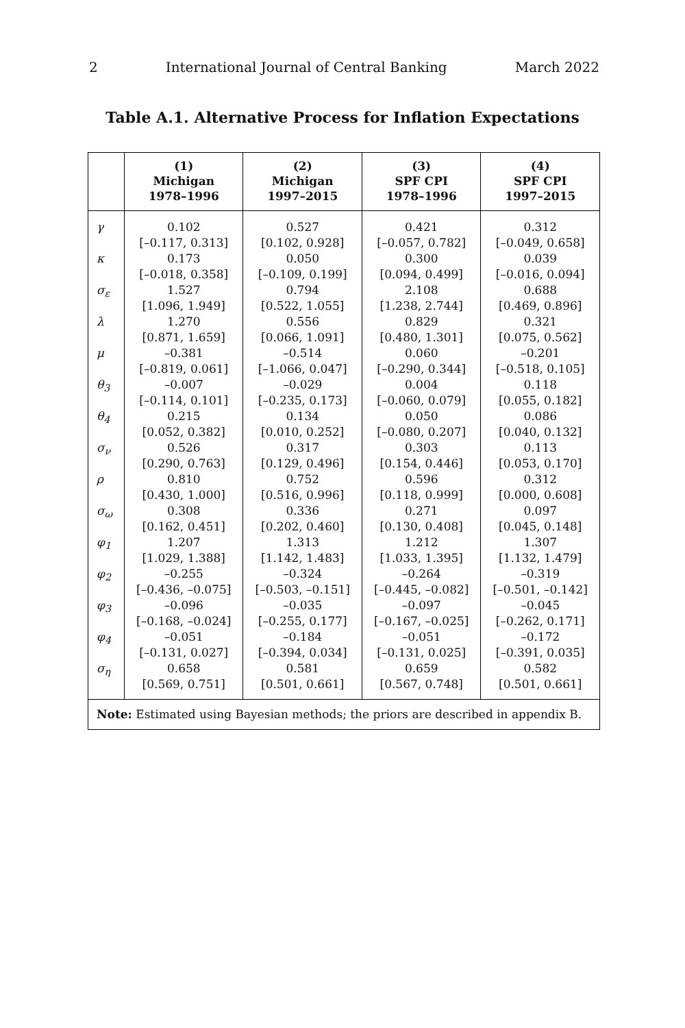2 International Journal of Central Banking March 2022
Table A.1. Alternative Process for Inflation Expectations
| | (1) Michigan 1978–1996 | (2) Michigan 1997–2015 | (3) SPF CPI 1978–1996 | (4) SPF CPI 1997–2015 |
| --- | --- | --- | --- | --- |
| γ | 0.102 [–0.117, 0.313] | 0.527 [0.102, 0.928] | 0.421 [–0.057, 0.782] | 0.312 [–0.049, 0.658] |
| κ | 0.173 [–0.018, 0.358] | 0.050 [–0.109, 0.199] | 0.300 [0.094, 0.499] | 0.039 [–0.016, 0.094] |
| σ<sub>ε</sub> | 1.527 [1.096, 1.949] | 0.794 [0.522, 1.055] | 2.108 [1.238, 2.744] | 0.688 [0.469, 0.896] |
| λ | 1.270 [0.871, 1.659] | 0.556 [0.066, 1.091] | 0.829 [0.480, 1.301] | 0.321 [0.075, 0.562] |
| μ | –0.381 [–0.819, 0.061] | –0.514 [–1.066, 0.047] | 0.060 [–0.290, 0.344] | –0.201 [–0.518, 0.105] |
| θ<sub>3</sub> | –0.007 [–0.114, 0.101] | –0.029 [–0.235, 0.173] | 0.004 [–0.060, 0.079] | 0.118 [0.055, 0.182] |
| θ<sub>4</sub> | 0.215 [0.052, 0.382] | 0.134 [0.010, 0.252] | 0.050 [–0.080, 0.207] | 0.086 [0.040, 0.132] |
| σ<sub>ν</sub> | 0.526 [0.290, 0.763] | 0.317 [0.129, 0.496] | 0.303 [0.154, 0.446] | 0.113 [0.053, 0.170] |
| ρ | 0.810 [0.430, 1.000] | 0.752 [0.516, 0.996] | 0.596 [0.118, 0.999] | 0.312 [0.000, 0.608] |
| σ<sub>ω</sub> | 0.308 [0.162, 0.451] | 0.336 [0.202, 0.460] | 0.271 [0.130, 0.408] | 0.097 [0.045, 0.148] |
| φ<sub>1</sub> | 1.207 [1.029, 1.388] | 1.313 [1.142, 1.483] | 1.212 [1.033, 1.395] | 1.307 [1.132, 1.479] |
| φ<sub>2</sub> | –0.255 [–0.436, –0.075] | –0.324 [–0.503, –0.151] | –0.264 [–0.445, –0.082] | –0.319 [–0.501, –0.142] |
| φ<sub>3</sub> | –0.096 [–0.168, –0.024] | –0.035 [–0.255, 0.177] | –0.097 [–0.167, –0.025] | –0.045 [–0.262, 0.171] |
| φ<sub>4</sub> | –0.051 [–0.131, 0.027] | –0.184 [–0.394, 0.034] | –0.051 [–0.131, 0.025] | –0.172 [–0.391, 0.035] |
| σ<sub>η</sub> | 0.658 [0.569, 0.751] | 0.581 [0.501, 0.661] | 0.659 [0.567, 0.748] | 0.582 [0.501, 0.661] |
| Note: Estimated using Bayesian methods; the priors are described in appendix B. | | | | |